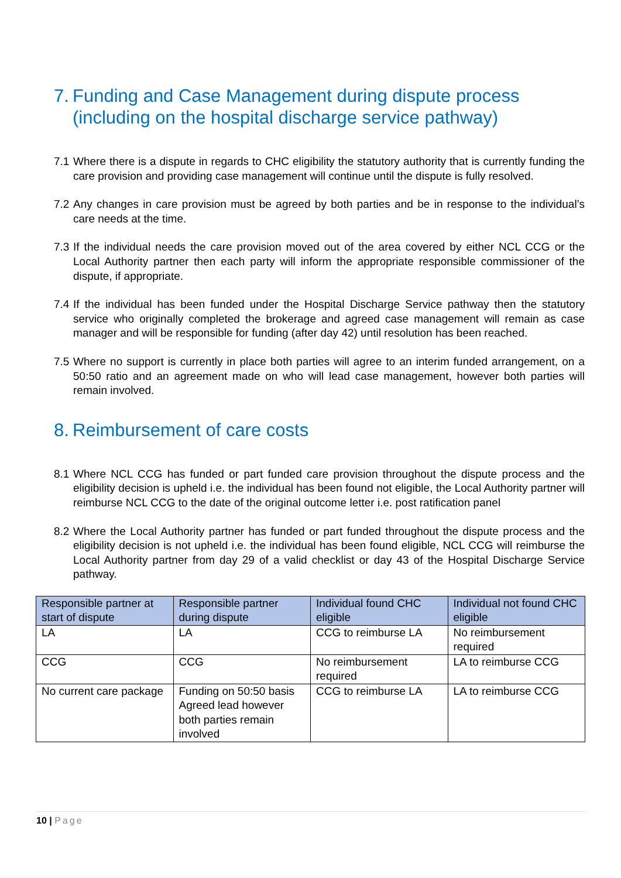7. Funding and Case Management during dispute process (including on the hospital discharge service pathway)
7.1 Where there is a dispute in regards to CHC eligibility the statutory authority that is currently funding the care provision and providing case management will continue until the dispute is fully resolved.
7.2 Any changes in care provision must be agreed by both parties and be in response to the individual’s care needs at the time.
7.3 If the individual needs the care provision moved out of the area covered by either NCL CCG or the Local Authority partner then each party will inform the appropriate responsible commissioner of the dispute, if appropriate.
7.4 If the individual has been funded under the Hospital Discharge Service pathway then the statutory service who originally completed the brokerage and agreed case management will remain as case manager and will be responsible for funding (after day 42) until resolution has been reached.
7.5 Where no support is currently in place both parties will agree to an interim funded arrangement, on a 50:50 ratio and an agreement made on who will lead case management, however both parties will remain involved.
8. Reimbursement of care costs
8.1 Where NCL CCG has funded or part funded care provision throughout the dispute process and the eligibility decision is upheld i.e. the individual has been found not eligible, the Local Authority partner will reimburse NCL CCG to the date of the original outcome letter i.e. post ratification panel
8.2 Where the Local Authority partner has funded or part funded throughout the dispute process and the eligibility decision is not upheld i.e. the individual has been found eligible, NCL CCG will reimburse the Local Authority partner from day 29 of a valid checklist or day 43 of the Hospital Discharge Service pathway.
| Responsible partner at start of dispute | Responsible partner during dispute | Individual found CHC eligible | Individual not found CHC eligible |
| --- | --- | --- | --- |
| LA | LA | CCG to reimburse LA | No reimbursement required |
| CCG | CCG | No reimbursement required | LA to reimburse CCG |
| No current care package | Funding on 50:50 basis Agreed lead however both parties remain involved | CCG to reimburse LA | LA to reimburse CCG |
10 | Page